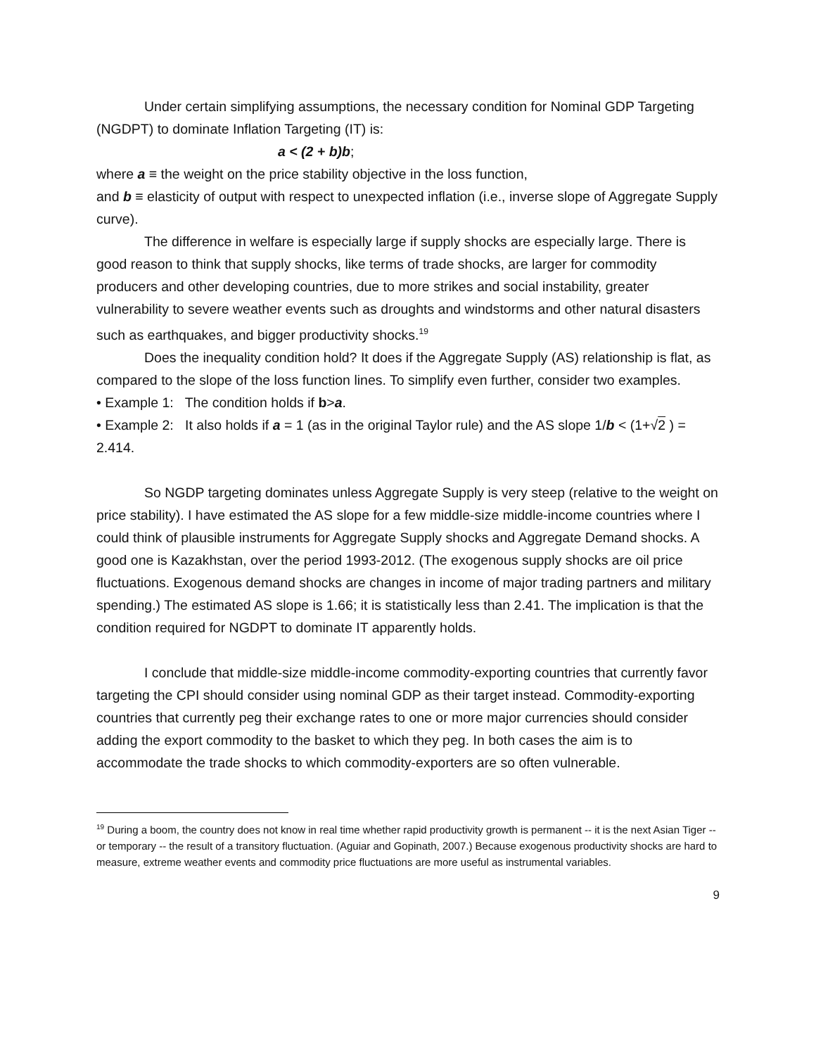Under certain simplifying assumptions, the necessary condition for Nominal GDP Targeting (NGDPT) to dominate Inflation Targeting (IT) is:
a < (2 + b)b;
where a ≡ the weight on the price stability objective in the loss function,
and b ≡ elasticity of output with respect to unexpected inflation (i.e., inverse slope of Aggregate Supply curve).
The difference in welfare is especially large if supply shocks are especially large. There is good reason to think that supply shocks, like terms of trade shocks, are larger for commodity producers and other developing countries, due to more strikes and social instability, greater vulnerability to severe weather events such as droughts and windstorms and other natural disasters such as earthquakes, and bigger productivity shocks.<sup>19</sup>
Does the inequality condition hold? It does if the Aggregate Supply (AS) relationship is flat, as compared to the slope of the loss function lines. To simplify even further, consider two examples.
• Example 1: The condition holds if b>a.
• Example 2: It also holds if a = 1 (as in the original Taylor rule) and the AS slope 1/b < (1+√2 ) = 2.414.
So NGDP targeting dominates unless Aggregate Supply is very steep (relative to the weight on price stability). I have estimated the AS slope for a few middle-size middle-income countries where I could think of plausible instruments for Aggregate Supply shocks and Aggregate Demand shocks. A good one is Kazakhstan, over the period 1993-2012. (The exogenous supply shocks are oil price fluctuations. Exogenous demand shocks are changes in income of major trading partners and military spending.) The estimated AS slope is 1.66; it is statistically less than 2.41. The implication is that the condition required for NGDPT to dominate IT apparently holds.
I conclude that middle-size middle-income commodity-exporting countries that currently favor targeting the CPI should consider using nominal GDP as their target instead. Commodity-exporting countries that currently peg their exchange rates to one or more major currencies should consider adding the export commodity to the basket to which they peg. In both cases the aim is to accommodate the trade shocks to which commodity-exporters are so often vulnerable.
<sup>19</sup> During a boom, the country does not know in real time whether rapid productivity growth is permanent -- it is the next Asian Tiger -- or temporary -- the result of a transitory fluctuation. (Aguiar and Gopinath, 2007.) Because exogenous productivity shocks are hard to measure, extreme weather events and commodity price fluctuations are more useful as instrumental variables.
9